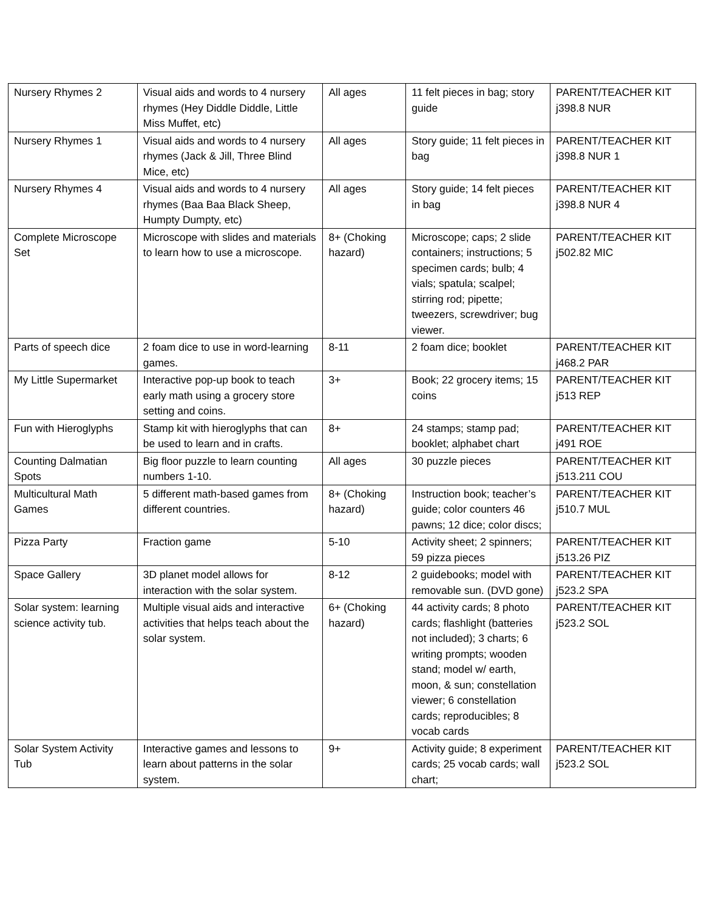| Nursery Rhymes 2 | Visual aids and words to 4 nursery rhymes (Hey Diddle Diddle, Little Miss Muffet, etc) | All ages | 11 felt pieces in bag; story guide | PARENT/TEACHER KIT j398.8 NUR |
| Nursery Rhymes 1 | Visual aids and words to 4 nursery rhymes (Jack & Jill, Three Blind Mice, etc) | All ages | Story guide; 11 felt pieces in bag | PARENT/TEACHER KIT j398.8 NUR 1 |
| Nursery Rhymes 4 | Visual aids and words to 4 nursery rhymes (Baa Baa Black Sheep, Humpty Dumpty, etc) | All ages | Story guide; 14 felt pieces in bag | PARENT/TEACHER KIT j398.8 NUR 4 |
| Complete Microscope Set | Microscope with slides and materials to learn how to use a microscope. | 8+ (Choking hazard) | Microscope; caps; 2 slide containers; instructions; 5 specimen cards; bulb; 4 vials; spatula; scalpel; stirring rod; pipette; tweezers, screwdriver; bug viewer. | PARENT/TEACHER KIT j502.82 MIC |
| Parts of speech dice | 2 foam dice to use in word-learning games. | 8-11 | 2 foam dice; booklet | PARENT/TEACHER KIT j468.2 PAR |
| My Little Supermarket | Interactive pop-up book to teach early math using a grocery store setting and coins. | 3+ | Book; 22 grocery items; 15 coins | PARENT/TEACHER KIT j513 REP |
| Fun with Hieroglyphs | Stamp kit with hieroglyphs that can be used to learn and in crafts. | 8+ | 24 stamps; stamp pad; booklet; alphabet chart | PARENT/TEACHER KIT j491 ROE |
| Counting Dalmatian Spots | Big floor puzzle to learn counting numbers 1-10. | All ages | 30 puzzle pieces | PARENT/TEACHER KIT j513.211 COU |
| Multicultural Math Games | 5 different math-based games from different countries. | 8+ (Choking hazard) | Instruction book; teacher’s guide; color counters 46 pawns; 12 dice; color discs; | PARENT/TEACHER KIT j510.7 MUL |
| Pizza Party | Fraction game | 5-10 | Activity sheet; 2 spinners; 59 pizza pieces | PARENT/TEACHER KIT j513.26 PIZ |
| Space Gallery | 3D planet model allows for interaction with the solar system. | 8-12 | 2 guidebooks; model with removable sun. (DVD gone) | PARENT/TEACHER KIT j523.2 SPA |
| Solar system: learning science activity tub. | Multiple visual aids and interactive activities that helps teach about the solar system. | 6+ (Choking hazard) | 44 activity cards; 8 photo cards; flashlight (batteries not included); 3 charts; 6 writing prompts; wooden stand; model w/ earth, moon, & sun; constellation viewer; 6 constellation cards; reproducibles; 8 vocab cards | PARENT/TEACHER KIT j523.2 SOL |
| Solar System Activity Tub | Interactive games and lessons to learn about patterns in the solar system. | 9+ | Activity guide; 8 experiment cards; 25 vocab cards; wall chart; | PARENT/TEACHER KIT j523.2 SOL |